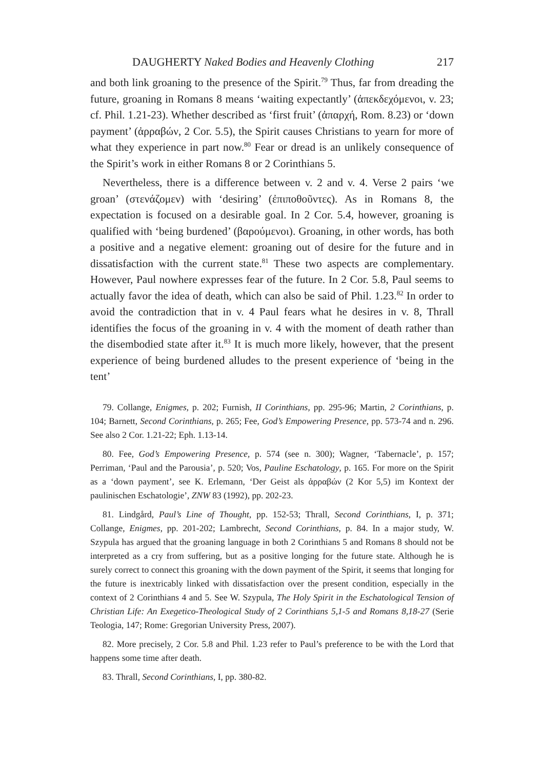DAUGHERTY Naked Bodies and Heavenly Clothing 217
and both link groaning to the presence of the Spirit.<sup>79</sup> Thus, far from dreading the future, groaning in Romans 8 means ‘waiting expectantly’ (ἀπεκδεχόμενοι, v. 23; cf. Phil. 1.21-23). Whether described as ‘first fruit’ (ἀπαρχή, Rom. 8.23) or ‘down payment’ (ἀρραβών, 2 Cor. 5.5), the Spirit causes Christians to yearn for more of what they experience in part now.<sup>80</sup> Fear or dread is an unlikely consequence of the Spirit’s work in either Romans 8 or 2 Corinthians 5.
Nevertheless, there is a difference between v. 2 and v. 4. Verse 2 pairs ‘we groan’ (στενάζομεν) with ‘desiring’ (ἐπιποθοῦντες). As in Romans 8, the expectation is focused on a desirable goal. In 2 Cor. 5.4, however, groaning is qualified with ‘being burdened’ (βαρούμενοι). Groaning, in other words, has both a positive and a negative element: groaning out of desire for the future and in dissatisfaction with the current state.<sup>81</sup> These two aspects are complementary. However, Paul nowhere expresses fear of the future. In 2 Cor. 5.8, Paul seems to actually favor the idea of death, which can also be said of Phil. 1.23.<sup>82</sup> In order to avoid the contradiction that in v. 4 Paul fears what he desires in v. 8, Thrall identifies the focus of the groaning in v. 4 with the moment of death rather than the disembodied state after it.<sup>83</sup> It is much more likely, however, that the present experience of being burdened alludes to the present experience of ‘being in the tent’
79. Collange, Enigmes, p. 202; Furnish, II Corinthians, pp. 295-96; Martin, 2 Corinthians, p. 104; Barnett, Second Corinthians, p. 265; Fee, God’s Empowering Presence, pp. 573-74 and n. 296. See also 2 Cor. 1.21-22; Eph. 1.13-14.
80. Fee, God’s Empowering Presence, p. 574 (see n. 300); Wagner, ‘Tabernacle’, p. 157; Perriman, ‘Paul and the Parousia’, p. 520; Vos, Pauline Eschatology, p. 165. For more on the Spirit as a ‘down payment’, see K. Erlemann, ‘Der Geist als ἀρραβών (2 Kor 5,5) im Kontext der paulinischen Eschatologie’, ZNW 83 (1992), pp. 202-23.
81. Lindgård, Paul’s Line of Thought, pp. 152-53; Thrall, Second Corinthians, I, p. 371; Collange, Enigmes, pp. 201-202; Lambrecht, Second Corinthians, p. 84. In a major study, W. Szypula has argued that the groaning language in both 2 Corinthians 5 and Romans 8 should not be interpreted as a cry from suffering, but as a positive longing for the future state. Although he is surely correct to connect this groaning with the down payment of the Spirit, it seems that longing for the future is inextricably linked with dissatisfaction over the present condition, especially in the context of 2 Corinthians 4 and 5. See W. Szypula, The Holy Spirit in the Eschatological Tension of Christian Life: An Exegetico-Theological Study of 2 Corinthians 5,1-5 and Romans 8,18-27 (Serie Teologia, 147; Rome: Gregorian University Press, 2007).
82. More precisely, 2 Cor. 5.8 and Phil. 1.23 refer to Paul’s preference to be with the Lord that happens some time after death.
83. Thrall, Second Corinthians, I, pp. 380-82.